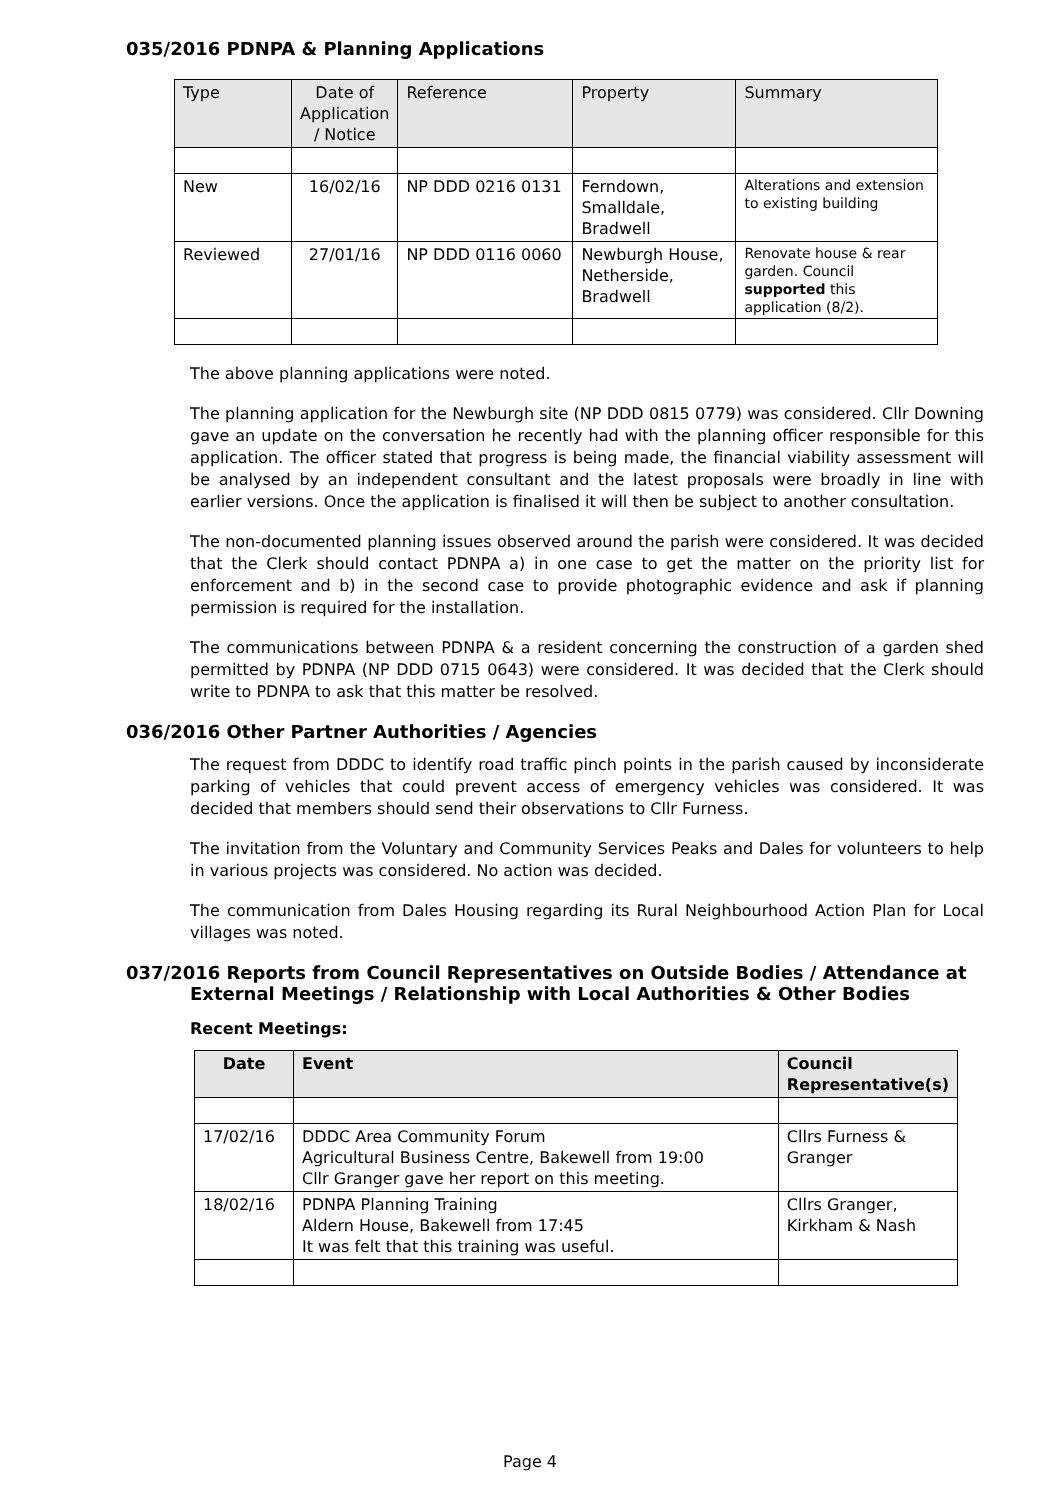035/2016 PDNPA & Planning Applications
| Type | Date of Application / Notice | Reference | Property | Summary |
| --- | --- | --- | --- | --- |
| New | 16/02/16 | NP DDD 0216 0131 | Ferndown, Smalldale, Bradwell | Alterations and extension to existing building |
| Reviewed | 27/01/16 | NP DDD 0116 0060 | Newburgh House, Netherside, Bradwell | Renovate house & rear garden. Council supported this application (8/2). |
The above planning applications were noted.
The planning application for the Newburgh site (NP DDD 0815 0779) was considered. Cllr Downing gave an update on the conversation he recently had with the planning officer responsible for this application. The officer stated that progress is being made, the financial viability assessment will be analysed by an independent consultant and the latest proposals were broadly in line with earlier versions. Once the application is finalised it will then be subject to another consultation.
The non-documented planning issues observed around the parish were considered. It was decided that the Clerk should contact PDNPA a) in one case to get the matter on the priority list for enforcement and b) in the second case to provide photographic evidence and ask if planning permission is required for the installation.
The communications between PDNPA & a resident concerning the construction of a garden shed permitted by PDNPA (NP DDD 0715 0643) were considered. It was decided that the Clerk should write to PDNPA to ask that this matter be resolved.
036/2016 Other Partner Authorities / Agencies
The request from DDDC to identify road traffic pinch points in the parish caused by inconsiderate parking of vehicles that could prevent access of emergency vehicles was considered. It was decided that members should send their observations to Cllr Furness.
The invitation from the Voluntary and Community Services Peaks and Dales for volunteers to help in various projects was considered. No action was decided.
The communication from Dales Housing regarding its Rural Neighbourhood Action Plan for Local villages was noted.
037/2016 Reports from Council Representatives on Outside Bodies / Attendance at
External Meetings / Relationship with Local Authorities & Other Bodies
Recent Meetings:
| Date | Event | Council Representative(s) |
| --- | --- | --- |
| 17/02/16 | DDDC Area Community Forum Agricultural Business Centre, Bakewell from 19:00 Cllr Granger gave her report on this meeting. | Cllrs Furness & Granger |
| 18/02/16 | PDNPA Planning Training Aldern House, Bakewell from 17:45 It was felt that this training was useful. | Cllrs Granger, Kirkham & Nash |
Page 4